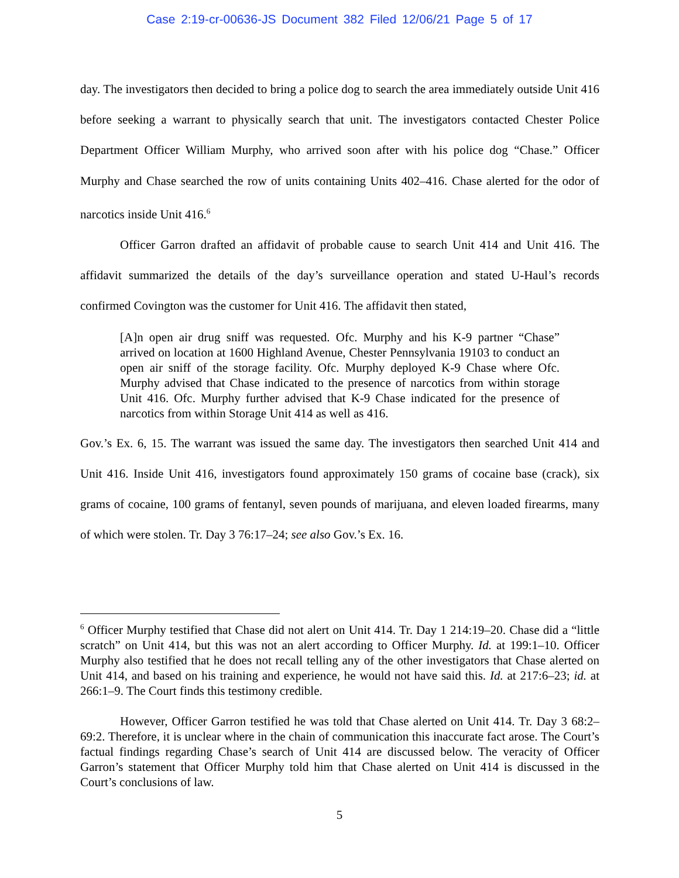Case 2:19-cr-00636-JS Document 382 Filed 12/06/21 Page 5 of 17
day. The investigators then decided to bring a police dog to search the area immediately outside Unit 416 before seeking a warrant to physically search that unit. The investigators contacted Chester Police Department Officer William Murphy, who arrived soon after with his police dog “Chase.” Officer Murphy and Chase searched the row of units containing Units 402–416. Chase alerted for the odor of narcotics inside Unit 416.<sup>6</sup>
Officer Garron drafted an affidavit of probable cause to search Unit 414 and Unit 416. The affidavit summarized the details of the day’s surveillance operation and stated U-Haul’s records confirmed Covington was the customer for Unit 416. The affidavit then stated,
[A]n open air drug sniff was requested. Ofc. Murphy and his K-9 partner “Chase” arrived on location at 1600 Highland Avenue, Chester Pennsylvania 19103 to conduct an open air sniff of the storage facility. Ofc. Murphy deployed K-9 Chase where Ofc. Murphy advised that Chase indicated to the presence of narcotics from within storage Unit 416. Ofc. Murphy further advised that K-9 Chase indicated for the presence of narcotics from within Storage Unit 414 as well as 416.
Gov.’s Ex. 6, 15. The warrant was issued the same day. The investigators then searched Unit 414 and Unit 416. Inside Unit 416, investigators found approximately 150 grams of cocaine base (crack), six grams of cocaine, 100 grams of fentanyl, seven pounds of marijuana, and eleven loaded firearms, many of which were stolen. Tr. Day 3 76:17–24; see also Gov.’s Ex. 16.
<sup>6</sup> Officer Murphy testified that Chase did not alert on Unit 414. Tr. Day 1 214:19–20. Chase did a “little scratch” on Unit 414, but this was not an alert according to Officer Murphy. Id. at 199:1–10. Officer Murphy also testified that he does not recall telling any of the other investigators that Chase alerted on Unit 414, and based on his training and experience, he would not have said this. Id. at 217:6–23; id. at 266:1–9. The Court finds this testimony credible.
However, Officer Garron testified he was told that Chase alerted on Unit 414. Tr. Day 3 68:2–69:2. Therefore, it is unclear where in the chain of communication this inaccurate fact arose. The Court’s factual findings regarding Chase’s search of Unit 414 are discussed below. The veracity of Officer Garron’s statement that Officer Murphy told him that Chase alerted on Unit 414 is discussed in the Court’s conclusions of law.
5